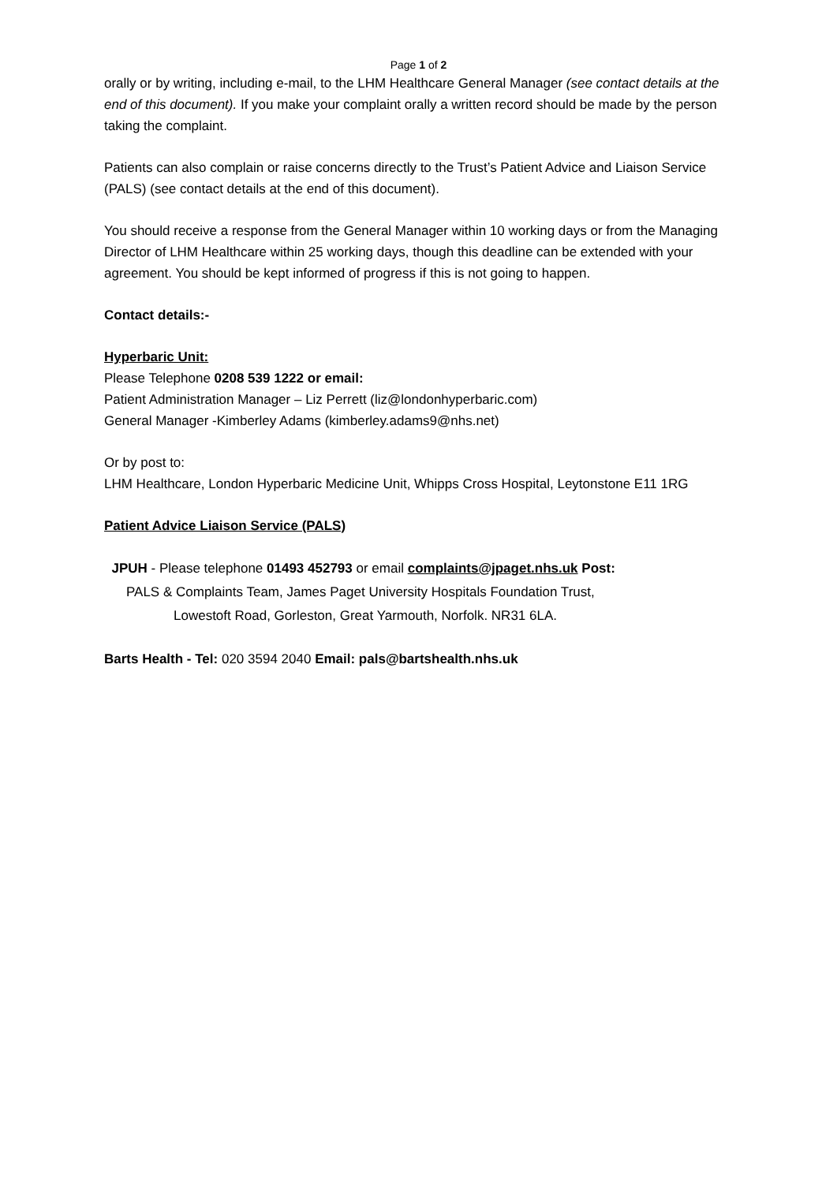Page 1 of 2
orally or by writing, including e-mail, to the LHM Healthcare General Manager (see contact details at the end of this document). If you make your complaint orally a written record should be made by the person taking the complaint.
Patients can also complain or raise concerns directly to the Trust’s Patient Advice and Liaison Service (PALS) (see contact details at the end of this document).
You should receive a response from the General Manager within 10 working days or from the Managing Director of LHM Healthcare within 25 working days, though this deadline can be extended with your agreement. You should be kept informed of progress if this is not going to happen.
Contact details:-
Hyperbaric Unit:
Please Telephone 0208 539 1222 or email:
Patient Administration Manager – Liz Perrett (liz@londonhyperbaric.com)
General Manager -Kimberley Adams (kimberley.adams9@nhs.net)
Or by post to:
LHM Healthcare, London Hyperbaric Medicine Unit, Whipps Cross Hospital, Leytonstone E11 1RG
Patient Advice Liaison Service (PALS)
JPUH - Please telephone 01493 452793 or email complaints@jpaget.nhs.uk Post:
PALS & Complaints Team, James Paget University Hospitals Foundation Trust,
Lowestoft Road, Gorleston, Great Yarmouth, Norfolk. NR31 6LA.
Barts Health - Tel: 020 3594 2040 Email: pals@bartshealth.nhs.uk